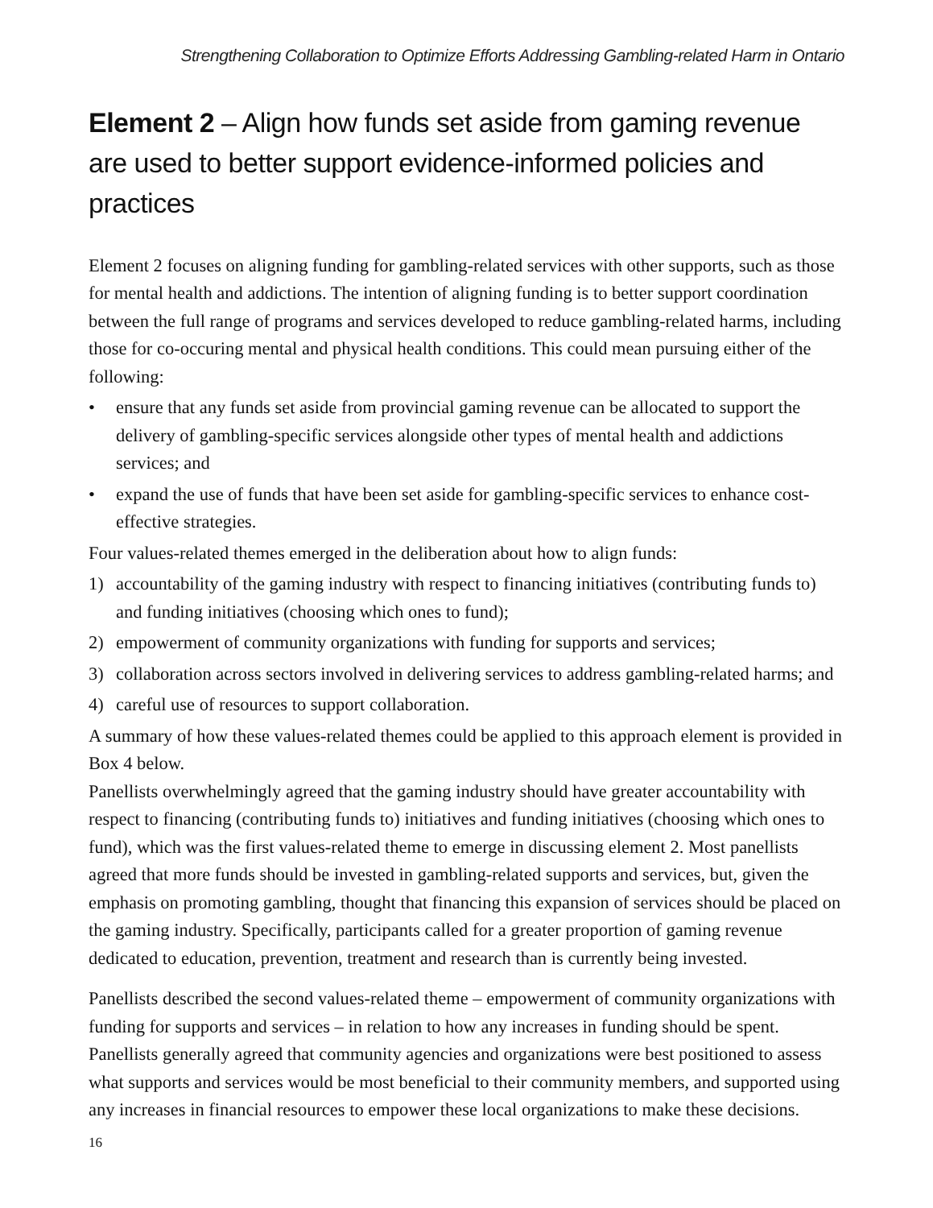Strengthening Collaboration to Optimize Efforts Addressing Gambling-related Harm in Ontario
Element 2 – Align how funds set aside from gaming revenue are used to better support evidence-informed policies and practices
Element 2 focuses on aligning funding for gambling-related services with other supports, such as those for mental health and addictions. The intention of aligning funding is to better support coordination between the full range of programs and services developed to reduce gambling-related harms, including those for co-occuring mental and physical health conditions. This could mean pursuing either of the following:
• ensure that any funds set aside from provincial gaming revenue can be allocated to support the delivery of gambling-specific services alongside other types of mental health and addictions services; and
• expand the use of funds that have been set aside for gambling-specific services to enhance cost-effective strategies.
Four values-related themes emerged in the deliberation about how to align funds:
1) accountability of the gaming industry with respect to financing initiatives (contributing funds to) and funding initiatives (choosing which ones to fund);
2) empowerment of community organizations with funding for supports and services;
3) collaboration across sectors involved in delivering services to address gambling-related harms; and
4) careful use of resources to support collaboration.
A summary of how these values-related themes could be applied to this approach element is provided in Box 4 below.
Panellists overwhelmingly agreed that the gaming industry should have greater accountability with respect to financing (contributing funds to) initiatives and funding initiatives (choosing which ones to fund), which was the first values-related theme to emerge in discussing element 2. Most panellists agreed that more funds should be invested in gambling-related supports and services, but, given the emphasis on promoting gambling, thought that financing this expansion of services should be placed on the gaming industry. Specifically, participants called for a greater proportion of gaming revenue dedicated to education, prevention, treatment and research than is currently being invested.
Panellists described the second values-related theme – empowerment of community organizations with funding for supports and services – in relation to how any increases in funding should be spent. Panellists generally agreed that community agencies and organizations were best positioned to assess what supports and services would be most beneficial to their community members, and supported using any increases in financial resources to empower these local organizations to make these decisions.
16